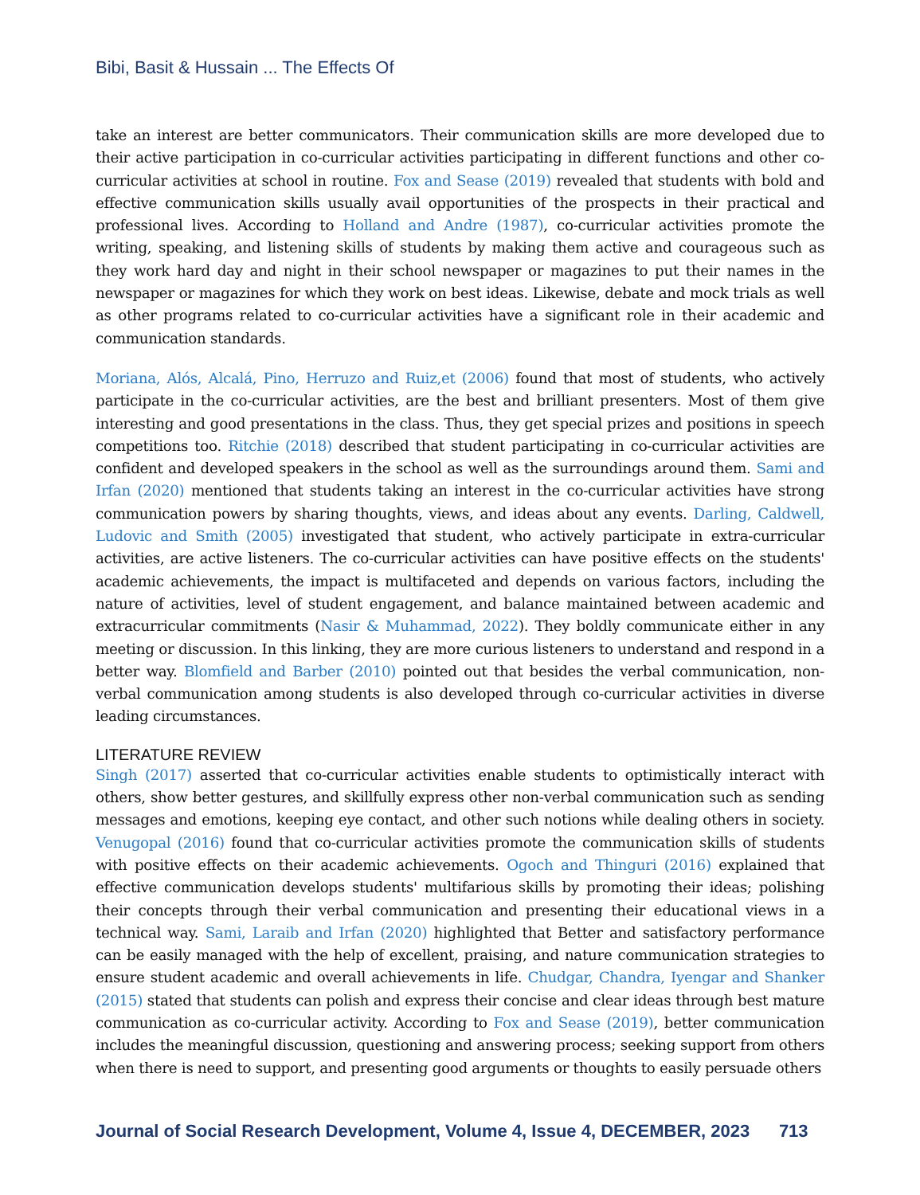Bibi, Basit & Hussain ... The Effects Of
take an interest are better communicators. Their communication skills are more developed due to their active participation in co-curricular activities participating in different functions and other co-curricular activities at school in routine. Fox and Sease (2019) revealed that students with bold and effective communication skills usually avail opportunities of the prospects in their practical and professional lives. According to Holland and Andre (1987), co-curricular activities promote the writing, speaking, and listening skills of students by making them active and courageous such as they work hard day and night in their school newspaper or magazines to put their names in the newspaper or magazines for which they work on best ideas. Likewise, debate and mock trials as well as other programs related to co-curricular activities have a significant role in their academic and communication standards.
Moriana, Alós, Alcalá, Pino, Herruzo and Ruiz,et (2006) found that most of students, who actively participate in the co-curricular activities, are the best and brilliant presenters. Most of them give interesting and good presentations in the class. Thus, they get special prizes and positions in speech competitions too. Ritchie (2018) described that student participating in co-curricular activities are confident and developed speakers in the school as well as the surroundings around them. Sami and Irfan (2020) mentioned that students taking an interest in the co-curricular activities have strong communication powers by sharing thoughts, views, and ideas about any events. Darling, Caldwell, Ludovic and Smith (2005) investigated that student, who actively participate in extra-curricular activities, are active listeners. The co-curricular activities can have positive effects on the students' academic achievements, the impact is multifaceted and depends on various factors, including the nature of activities, level of student engagement, and balance maintained between academic and extracurricular commitments (Nasir & Muhammad, 2022). They boldly communicate either in any meeting or discussion. In this linking, they are more curious listeners to understand and respond in a better way. Blomfield and Barber (2010) pointed out that besides the verbal communication, non-verbal communication among students is also developed through co-curricular activities in diverse leading circumstances.
LITERATURE REVIEW
Singh (2017) asserted that co-curricular activities enable students to optimistically interact with others, show better gestures, and skillfully express other non-verbal communication such as sending messages and emotions, keeping eye contact, and other such notions while dealing others in society. Venugopal (2016) found that co-curricular activities promote the communication skills of students with positive effects on their academic achievements. Ogoch and Thinguri (2016) explained that effective communication develops students' multifarious skills by promoting their ideas; polishing their concepts through their verbal communication and presenting their educational views in a technical way. Sami, Laraib and Irfan (2020) highlighted that Better and satisfactory performance can be easily managed with the help of excellent, praising, and nature communication strategies to ensure student academic and overall achievements in life. Chudgar, Chandra, Iyengar and Shanker (2015) stated that students can polish and express their concise and clear ideas through best mature communication as co-curricular activity. According to Fox and Sease (2019), better communication includes the meaningful discussion, questioning and answering process; seeking support from others when there is need to support, and presenting good arguments or thoughts to easily persuade others
Journal of Social Research Development, Volume 4, Issue 4, DECEMBER, 2023 713